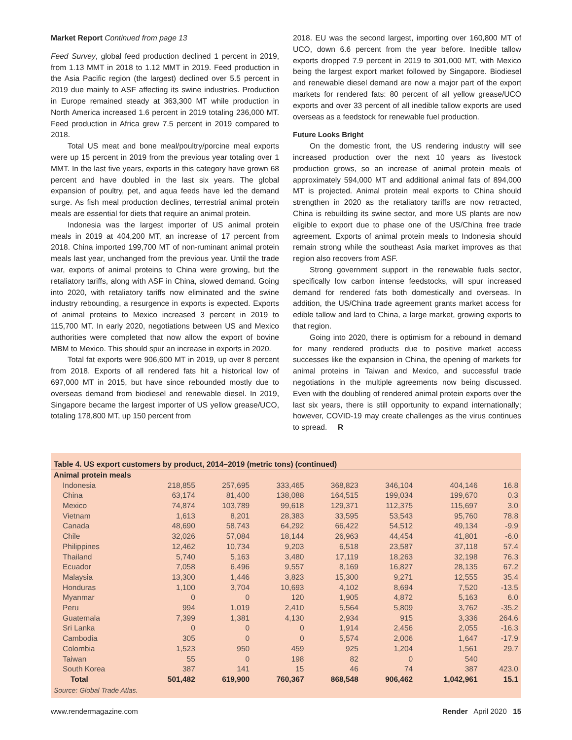Market Report Continued from page 13
Feed Survey, global feed production declined 1 percent in 2019, from 1.13 MMT in 2018 to 1.12 MMT in 2019. Feed production in the Asia Pacific region (the largest) declined over 5.5 percent in 2019 due mainly to ASF affecting its swine industries. Production in Europe remained steady at 363,300 MT while production in North America increased 1.6 percent in 2019 totaling 236,000 MT. Feed production in Africa grew 7.5 percent in 2019 compared to 2018.
Total US meat and bone meal/poultry/porcine meal exports were up 15 percent in 2019 from the previous year totaling over 1 MMT. In the last five years, exports in this category have grown 68 percent and have doubled in the last six years. The global expansion of poultry, pet, and aqua feeds have led the demand surge. As fish meal production declines, terrestrial animal protein meals are essential for diets that require an animal protein.
Indonesia was the largest importer of US animal protein meals in 2019 at 404,200 MT, an increase of 17 percent from 2018. China imported 199,700 MT of non-ruminant animal protein meals last year, unchanged from the previous year. Until the trade war, exports of animal proteins to China were growing, but the retaliatory tariffs, along with ASF in China, slowed demand. Going into 2020, with retaliatory tariffs now eliminated and the swine industry rebounding, a resurgence in exports is expected. Exports of animal proteins to Mexico increased 3 percent in 2019 to 115,700 MT. In early 2020, negotiations between US and Mexico authorities were completed that now allow the export of bovine MBM to Mexico. This should spur an increase in exports in 2020.
Total fat exports were 906,600 MT in 2019, up over 8 percent from 2018. Exports of all rendered fats hit a historical low of 697,000 MT in 2015, but have since rebounded mostly due to overseas demand from biodiesel and renewable diesel. In 2019, Singapore became the largest importer of US yellow grease/UCO, totaling 178,800 MT, up 150 percent from
2018. EU was the second largest, importing over 160,800 MT of UCO, down 6.6 percent from the year before. Inedible tallow exports dropped 7.9 percent in 2019 to 301,000 MT, with Mexico being the largest export market followed by Singapore. Biodiesel and renewable diesel demand are now a major part of the export markets for rendered fats: 80 percent of all yellow grease/UCO exports and over 33 percent of all inedible tallow exports are used overseas as a feedstock for renewable fuel production.
Future Looks Bright
On the domestic front, the US rendering industry will see increased production over the next 10 years as livestock production grows, so an increase of animal protein meals of approximately 594,000 MT and additional animal fats of 894,000 MT is projected. Animal protein meal exports to China should strengthen in 2020 as the retaliatory tariffs are now retracted, China is rebuilding its swine sector, and more US plants are now eligible to export due to phase one of the US/China free trade agreement. Exports of animal protein meals to Indonesia should remain strong while the southeast Asia market improves as that region also recovers from ASF.
Strong government support in the renewable fuels sector, specifically low carbon intense feedstocks, will spur increased demand for rendered fats both domestically and overseas. In addition, the US/China trade agreement grants market access for edible tallow and lard to China, a large market, growing exports to that region.
Going into 2020, there is optimism for a rebound in demand for many rendered products due to positive market access successes like the expansion in China, the opening of markets for animal proteins in Taiwan and Mexico, and successful trade negotiations in the multiple agreements now being discussed. Even with the doubling of rendered animal protein exports over the last six years, there is still opportunity to expand internationally; however, COVID-19 may create challenges as the virus continues to spread. R
Table 4. US export customers by product, 2014–2019 (metric tons) (continued)
| Animal protein meals | | | | | | | |
| Indonesia | 218,855 | 257,695 | 333,465 | 368,823 | 346,104 | 404,146 | 16.8 |
| China | 63,174 | 81,400 | 138,088 | 164,515 | 199,034 | 199,670 | 0.3 |
| Mexico | 74,874 | 103,789 | 99,618 | 129,371 | 112,375 | 115,697 | 3.0 |
| Vietnam | 1,613 | 8,201 | 28,383 | 33,595 | 53,543 | 95,760 | 78.8 |
| Canada | 48,690 | 58,743 | 64,292 | 66,422 | 54,512 | 49,134 | -9.9 |
| Chile | 32,026 | 57,084 | 18,144 | 26,963 | 44,454 | 41,801 | -6.0 |
| Philippines | 12,462 | 10,734 | 9,203 | 6,518 | 23,587 | 37,118 | 57.4 |
| Thailand | 5,740 | 5,163 | 3,480 | 17,119 | 18,263 | 32,198 | 76.3 |
| Ecuador | 7,058 | 6,496 | 9,557 | 8,169 | 16,827 | 28,135 | 67.2 |
| Malaysia | 13,300 | 1,446 | 3,823 | 15,300 | 9,271 | 12,555 | 35.4 |
| Honduras | 1,100 | 3,704 | 10,693 | 4,102 | 8,694 | 7,520 | -13.5 |
| Myanmar | 0 | 0 | 120 | 1,905 | 4,872 | 5,163 | 6.0 |
| Peru | 994 | 1,019 | 2,410 | 5,564 | 5,809 | 3,762 | -35.2 |
| Guatemala | 7,399 | 1,381 | 4,130 | 2,934 | 915 | 3,336 | 264.6 |
| Sri Lanka | 0 | 0 | 0 | 1,914 | 2,456 | 2,055 | -16.3 |
| Cambodia | 305 | 0 | 0 | 5,574 | 2,006 | 1,647 | -17.9 |
| Colombia | 1,523 | 950 | 459 | 925 | 1,204 | 1,561 | 29.7 |
| Taiwan | 55 | 0 | 198 | 82 | 0 | 540 | |
| South Korea | 387 | 141 | 15 | 46 | 74 | 387 | 423.0 |
| Total | 501,482 | 619,900 | 760,367 | 868,548 | 906,462 | 1,042,961 | 15.1 |
Source: Global Trade Atlas.
www.rendermagazine.com Render April 2020 15